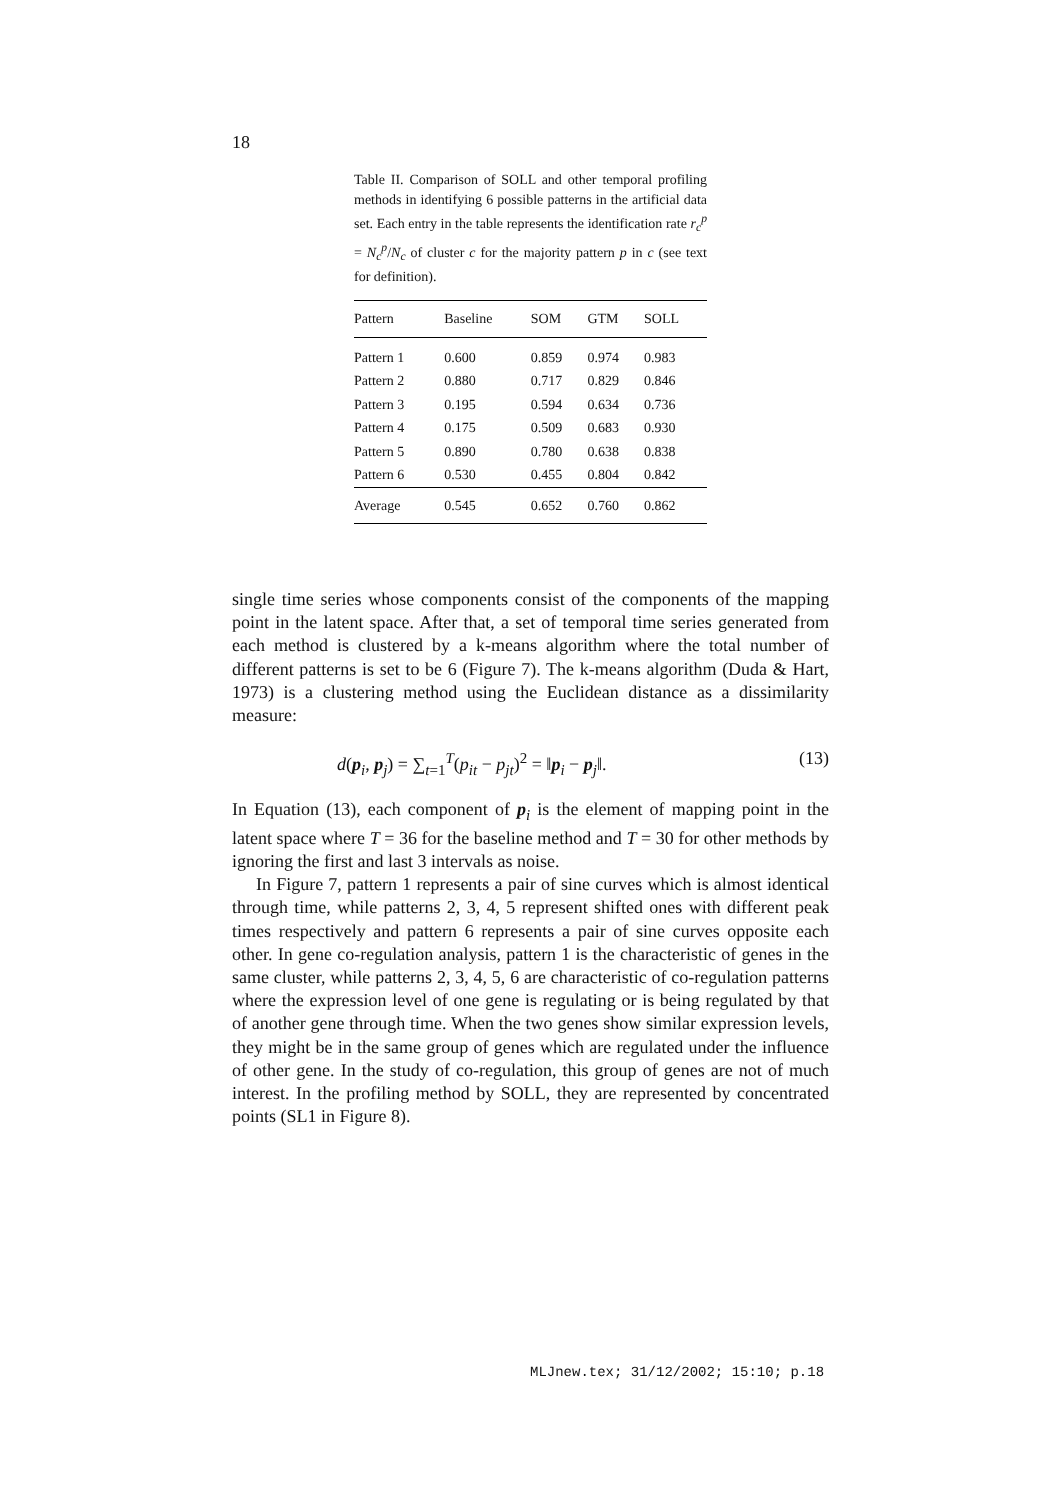18
Table II. Comparison of SOLL and other temporal profiling methods in identifying 6 possible patterns in the artificial data set. Each entry in the table represents the identification rate r<sub>c</sub><sup>p</sup> = N<sub>c</sub><sup>p</sup>/N<sub>c</sub> of cluster c for the majority pattern p in c (see text for definition).
| Pattern | Baseline | SOM | GTM | SOLL |
| --- | --- | --- | --- | --- |
| Pattern 1 | 0.600 | 0.859 | 0.974 | 0.983 |
| Pattern 2 | 0.880 | 0.717 | 0.829 | 0.846 |
| Pattern 3 | 0.195 | 0.594 | 0.634 | 0.736 |
| Pattern 4 | 0.175 | 0.509 | 0.683 | 0.930 |
| Pattern 5 | 0.890 | 0.780 | 0.638 | 0.838 |
| Pattern 6 | 0.530 | 0.455 | 0.804 | 0.842 |
| Average | 0.545 | 0.652 | 0.760 | 0.862 |
single time series whose components consist of the components of the mapping point in the latent space. After that, a set of temporal time series generated from each method is clustered by a k-means algorithm where the total number of different patterns is set to be 6 (Figure 7). The k-means algorithm (Duda & Hart, 1973) is a clustering method using the Euclidean distance as a dissimilarity measure:
d(p<sub>i</sub>, p<sub>j</sub>) = ∑<sub>t=1</sub><sup>T</sup>(p<sub>it</sub> − p<sub>jt</sub>)<sup>2</sup> = ‖p<sub>i</sub> − p<sub>j</sub>‖. (13)
In Equation (13), each component of p<sub>i</sub> is the element of mapping point in the latent space where T = 36 for the baseline method and T = 30 for other methods by ignoring the first and last 3 intervals as noise.
In Figure 7, pattern 1 represents a pair of sine curves which is almost identical through time, while patterns 2, 3, 4, 5 represent shifted ones with different peak times respectively and pattern 6 represents a pair of sine curves opposite each other. In gene co-regulation analysis, pattern 1 is the characteristic of genes in the same cluster, while patterns 2, 3, 4, 5, 6 are characteristic of co-regulation patterns where the expression level of one gene is regulating or is being regulated by that of another gene through time. When the two genes show similar expression levels, they might be in the same group of genes which are regulated under the influence of other gene. In the study of co-regulation, this group of genes are not of much interest. In the profiling method by SOLL, they are represented by concentrated points (SL1 in Figure 8).
MLJnew.tex; 31/12/2002; 15:10; p.18